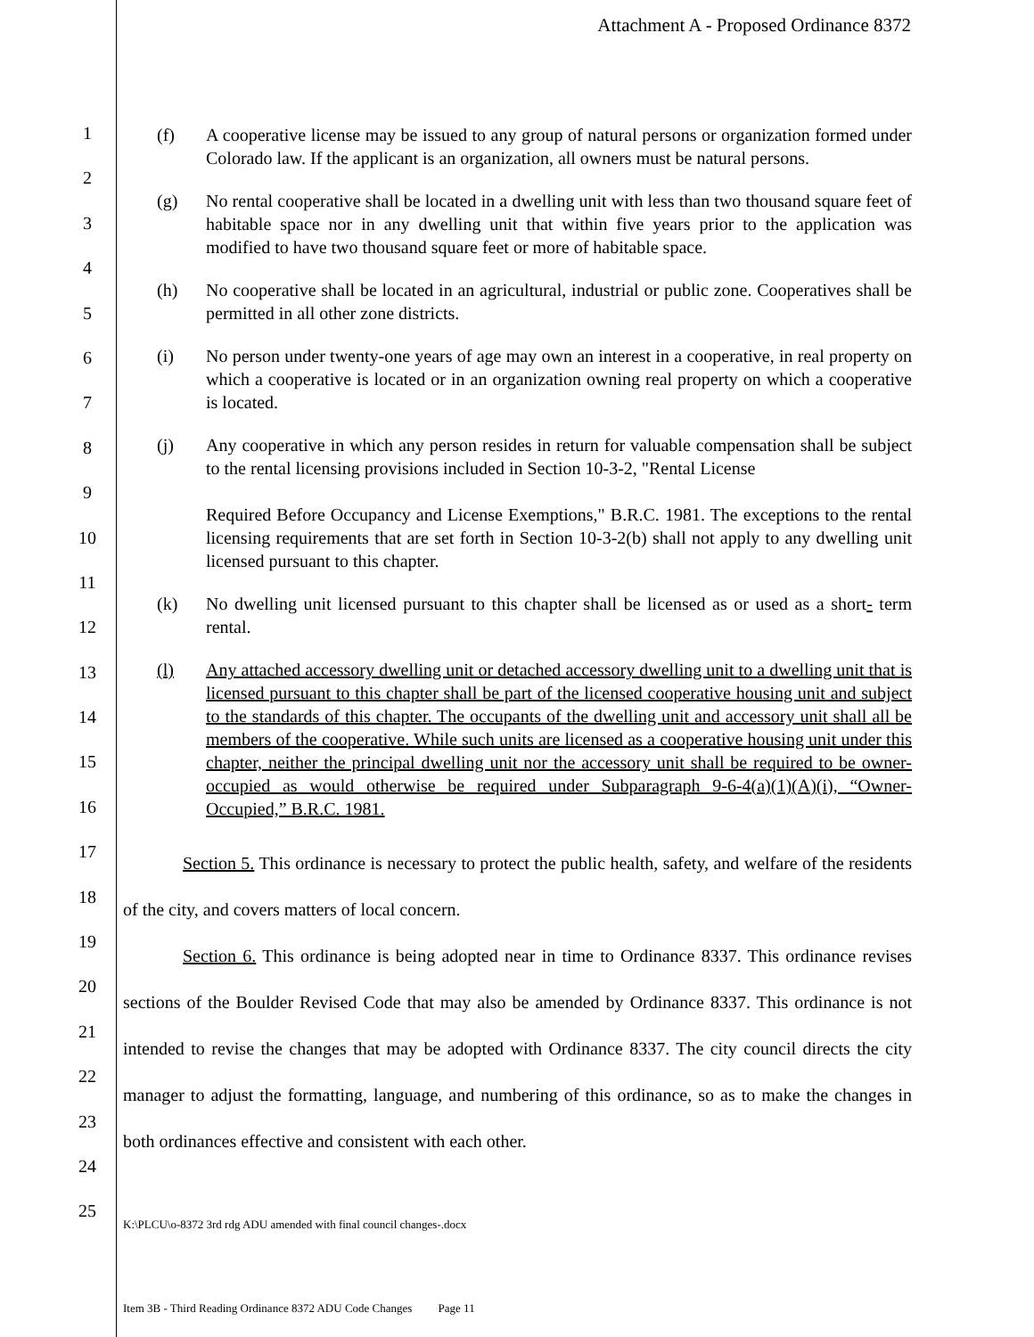Attachment A - Proposed Ordinance 8372
1
2
3
4
5
6
7
8
9
10
11
12
13
14
15
16
17
18
19
20
21
22
23
24
25
(f) A cooperative license may be issued to any group of natural persons or organization formed under Colorado law. If the applicant is an organization, all owners must be natural persons.
(g) No rental cooperative shall be located in a dwelling unit with less than two thousand square feet of habitable space nor in any dwelling unit that within five years prior to the application was modified to have two thousand square feet or more of habitable space.
(h) No cooperative shall be located in an agricultural, industrial or public zone. Cooperatives shall be permitted in all other zone districts.
(i) No person under twenty-one years of age may own an interest in a cooperative, in real property on which a cooperative is located or in an organization owning real property on which a cooperative is located.
(j) Any cooperative in which any person resides in return for valuable compensation shall be subject to the rental licensing provisions included in Section 10-3-2, "Rental License
Required Before Occupancy and License Exemptions," B.R.C. 1981. The exceptions to the rental licensing requirements that are set forth in Section 10-3-2(b) shall not apply to any dwelling unit licensed pursuant to this chapter.
(k) No dwelling unit licensed pursuant to this chapter shall be licensed as or used as a short- term rental.
(l) Any attached accessory dwelling unit or detached accessory dwelling unit to a dwelling unit that is licensed pursuant to this chapter shall be part of the licensed cooperative housing unit and subject to the standards of this chapter. The occupants of the dwelling unit and accessory unit shall all be members of the cooperative. While such units are licensed as a cooperative housing unit under this chapter, neither the principal dwelling unit nor the accessory unit shall be required to be owner-occupied as would otherwise be required under Subparagraph 9-6-4(a)(1)(A)(i), “Owner-Occupied,” B.R.C. 1981.
Section 5. This ordinance is necessary to protect the public health, safety, and welfare of the residents of the city, and covers matters of local concern.
Section 6. This ordinance is being adopted near in time to Ordinance 8337. This ordinance revises sections of the Boulder Revised Code that may also be amended by Ordinance 8337. This ordinance is not intended to revise the changes that may be adopted with Ordinance 8337. The city council directs the city manager to adjust the formatting, language, and numbering of this ordinance, so as to make the changes in both ordinances effective and consistent with each other.
K:\PLCU\o-8372 3rd rdg ADU amended with final council changes-.docx
Item 3B - Third Reading Ordinance 8372 ADU Code Changes Page 11